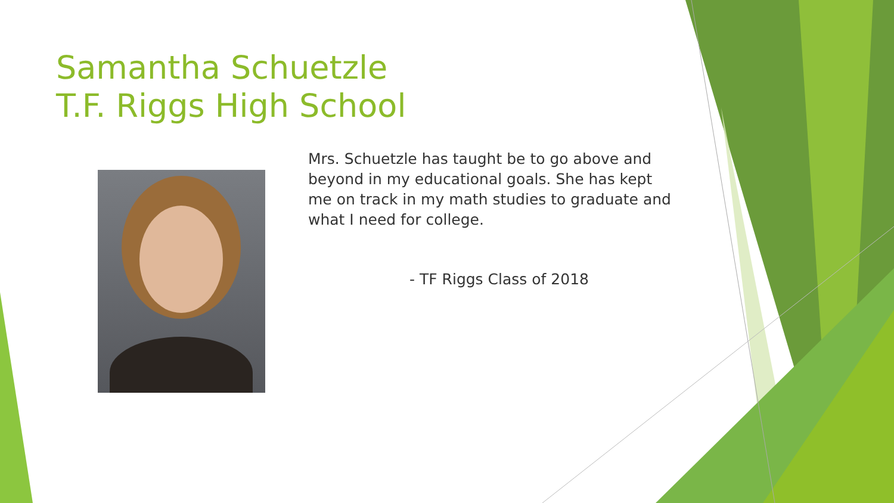Samantha Schuetzle
T.F. Riggs High School
Mrs. Schuetzle has taught be to go above and beyond in my educational goals. She has kept me on track in my math studies to graduate and what I need for college.
- TF Riggs Class of 2018